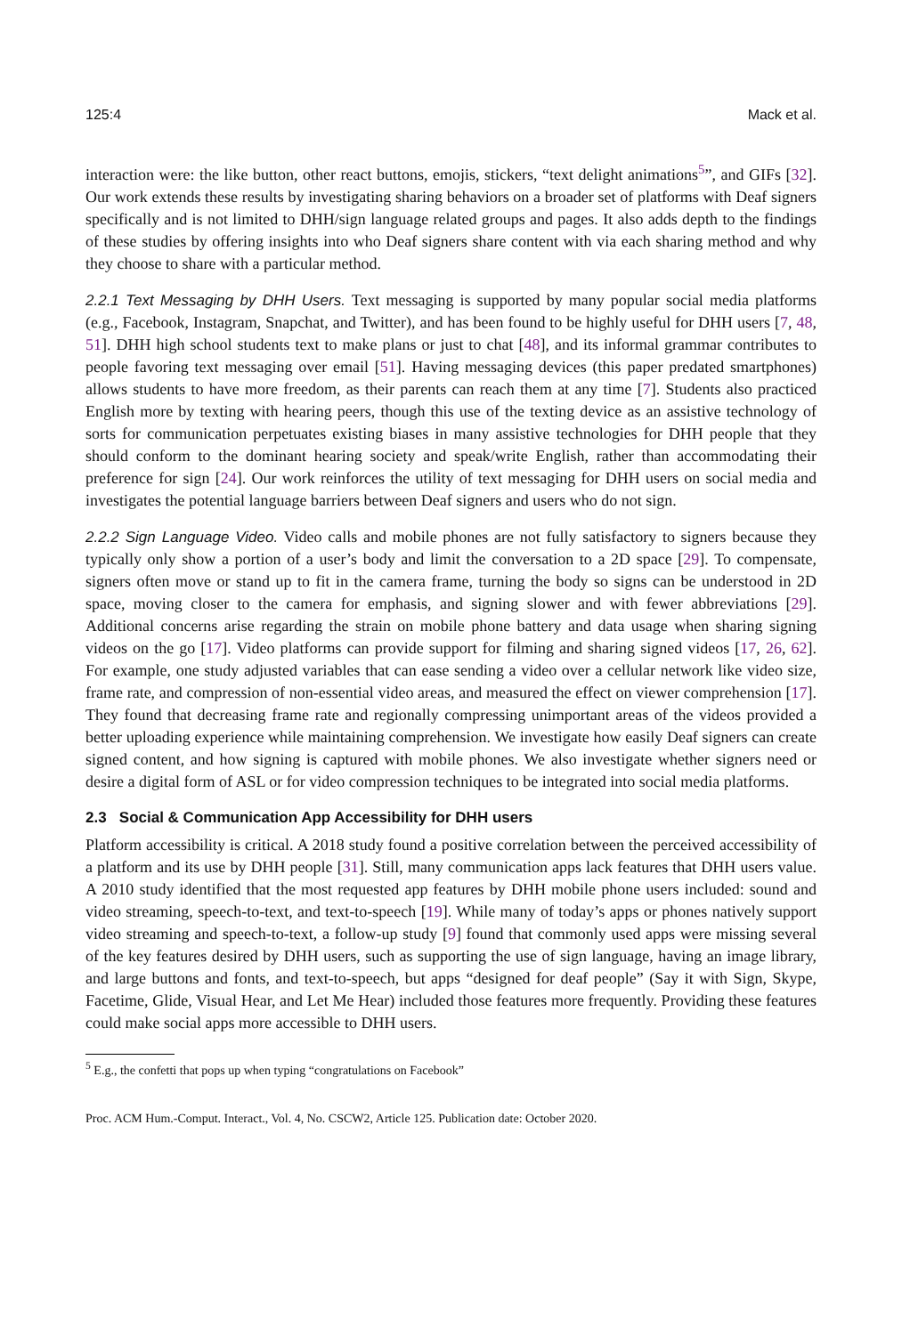125:4 Mack et al.
interaction were: the like button, other react buttons, emojis, stickers, “text delight animations<sup>5</sup>”, and GIFs [32]. Our work extends these results by investigating sharing behaviors on a broader set of platforms with Deaf signers specifically and is not limited to DHH/sign language related groups and pages. It also adds depth to the findings of these studies by offering insights into who Deaf signers share content with via each sharing method and why they choose to share with a particular method.
2.2.1 Text Messaging by DHH Users. Text messaging is supported by many popular social media platforms (e.g., Facebook, Instagram, Snapchat, and Twitter), and has been found to be highly useful for DHH users [7, 48, 51]. DHH high school students text to make plans or just to chat [48], and its informal grammar contributes to people favoring text messaging over email [51]. Having messaging devices (this paper predated smartphones) allows students to have more freedom, as their parents can reach them at any time [7]. Students also practiced English more by texting with hearing peers, though this use of the texting device as an assistive technology of sorts for communication perpetuates existing biases in many assistive technologies for DHH people that they should conform to the dominant hearing society and speak/write English, rather than accommodating their preference for sign [24]. Our work reinforces the utility of text messaging for DHH users on social media and investigates the potential language barriers between Deaf signers and users who do not sign.
2.2.2 Sign Language Video. Video calls and mobile phones are not fully satisfactory to signers because they typically only show a portion of a user’s body and limit the conversation to a 2D space [29]. To compensate, signers often move or stand up to fit in the camera frame, turning the body so signs can be understood in 2D space, moving closer to the camera for emphasis, and signing slower and with fewer abbreviations [29]. Additional concerns arise regarding the strain on mobile phone battery and data usage when sharing signing videos on the go [17]. Video platforms can provide support for filming and sharing signed videos [17, 26, 62]. For example, one study adjusted variables that can ease sending a video over a cellular network like video size, frame rate, and compression of non-essential video areas, and measured the effect on viewer comprehension [17]. They found that decreasing frame rate and regionally compressing unimportant areas of the videos provided a better uploading experience while maintaining comprehension. We investigate how easily Deaf signers can create signed content, and how signing is captured with mobile phones. We also investigate whether signers need or desire a digital form of ASL or for video compression techniques to be integrated into social media platforms.
2.3 Social & Communication App Accessibility for DHH users
Platform accessibility is critical. A 2018 study found a positive correlation between the perceived accessibility of a platform and its use by DHH people [31]. Still, many communication apps lack features that DHH users value. A 2010 study identified that the most requested app features by DHH mobile phone users included: sound and video streaming, speech-to-text, and text-to-speech [19]. While many of today’s apps or phones natively support video streaming and speech-to-text, a follow-up study [9] found that commonly used apps were missing several of the key features desired by DHH users, such as supporting the use of sign language, having an image library, and large buttons and fonts, and text-to-speech, but apps “designed for deaf people” (Say it with Sign, Skype, Facetime, Glide, Visual Hear, and Let Me Hear) included those features more frequently. Providing these features could make social apps more accessible to DHH users.
<sup>5</sup> E.g., the confetti that pops up when typing “congratulations on Facebook”
Proc. ACM Hum.-Comput. Interact., Vol. 4, No. CSCW2, Article 125. Publication date: October 2020.